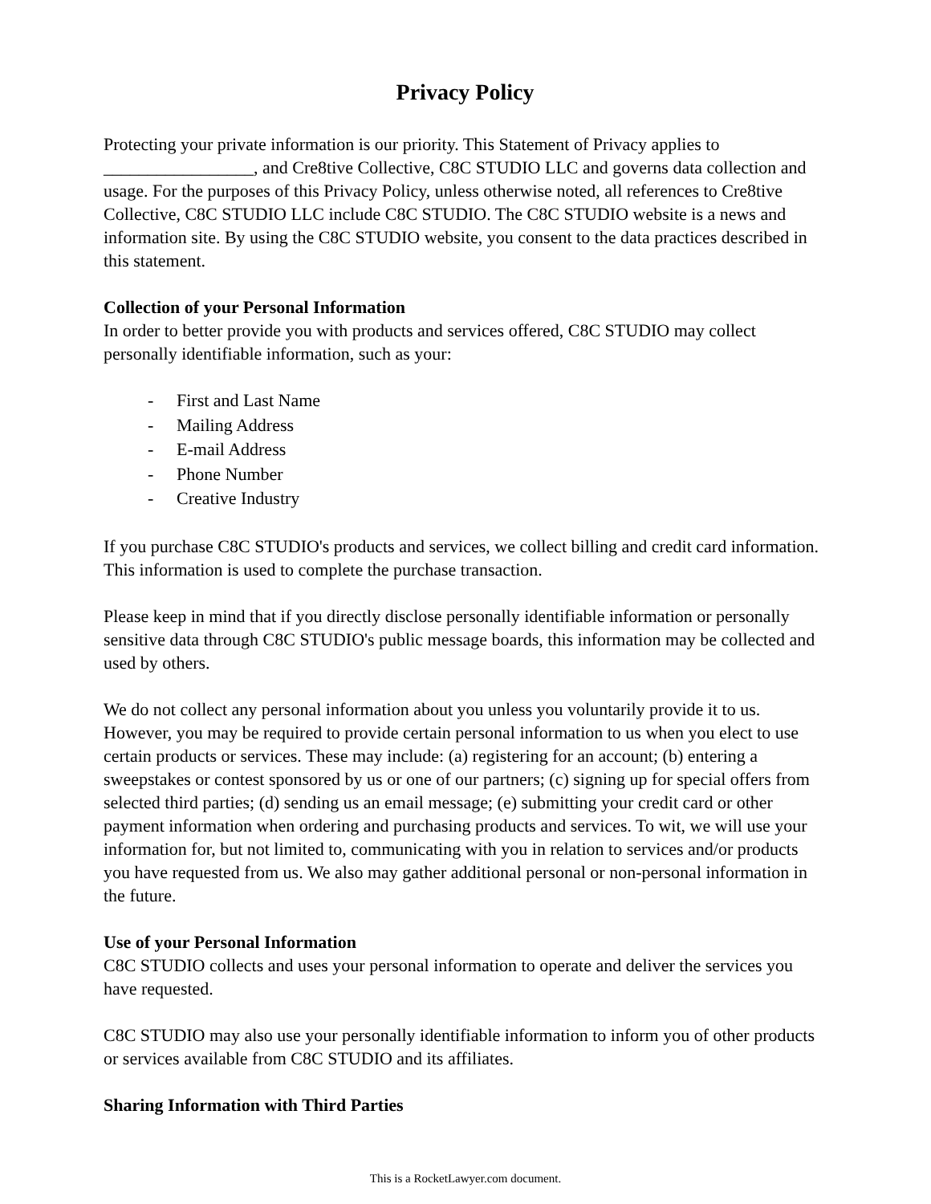Privacy Policy
Protecting your private information is our priority. This Statement of Privacy applies to _________________, and Cre8tive Collective, C8C STUDIO LLC and governs data collection and usage. For the purposes of this Privacy Policy, unless otherwise noted, all references to Cre8tive Collective, C8C STUDIO LLC include C8C STUDIO. The C8C STUDIO website is a news and information site. By using the C8C STUDIO website, you consent to the data practices described in this statement.
Collection of your Personal Information
In order to better provide you with products and services offered, C8C STUDIO may collect personally identifiable information, such as your:
- First and Last Name
- Mailing Address
- E-mail Address
- Phone Number
- Creative Industry
If you purchase C8C STUDIO's products and services, we collect billing and credit card information. This information is used to complete the purchase transaction.
Please keep in mind that if you directly disclose personally identifiable information or personally sensitive data through C8C STUDIO's public message boards, this information may be collected and used by others.
We do not collect any personal information about you unless you voluntarily provide it to us. However, you may be required to provide certain personal information to us when you elect to use certain products or services. These may include: (a) registering for an account; (b) entering a sweepstakes or contest sponsored by us or one of our partners; (c) signing up for special offers from selected third parties; (d) sending us an email message; (e) submitting your credit card or other payment information when ordering and purchasing products and services. To wit, we will use your information for, but not limited to, communicating with you in relation to services and/or products you have requested from us. We also may gather additional personal or non-personal information in the future.
Use of your Personal Information
C8C STUDIO collects and uses your personal information to operate and deliver the services you have requested.
C8C STUDIO may also use your personally identifiable information to inform you of other products or services available from C8C STUDIO and its affiliates.
Sharing Information with Third Parties
This is a RocketLawyer.com document.